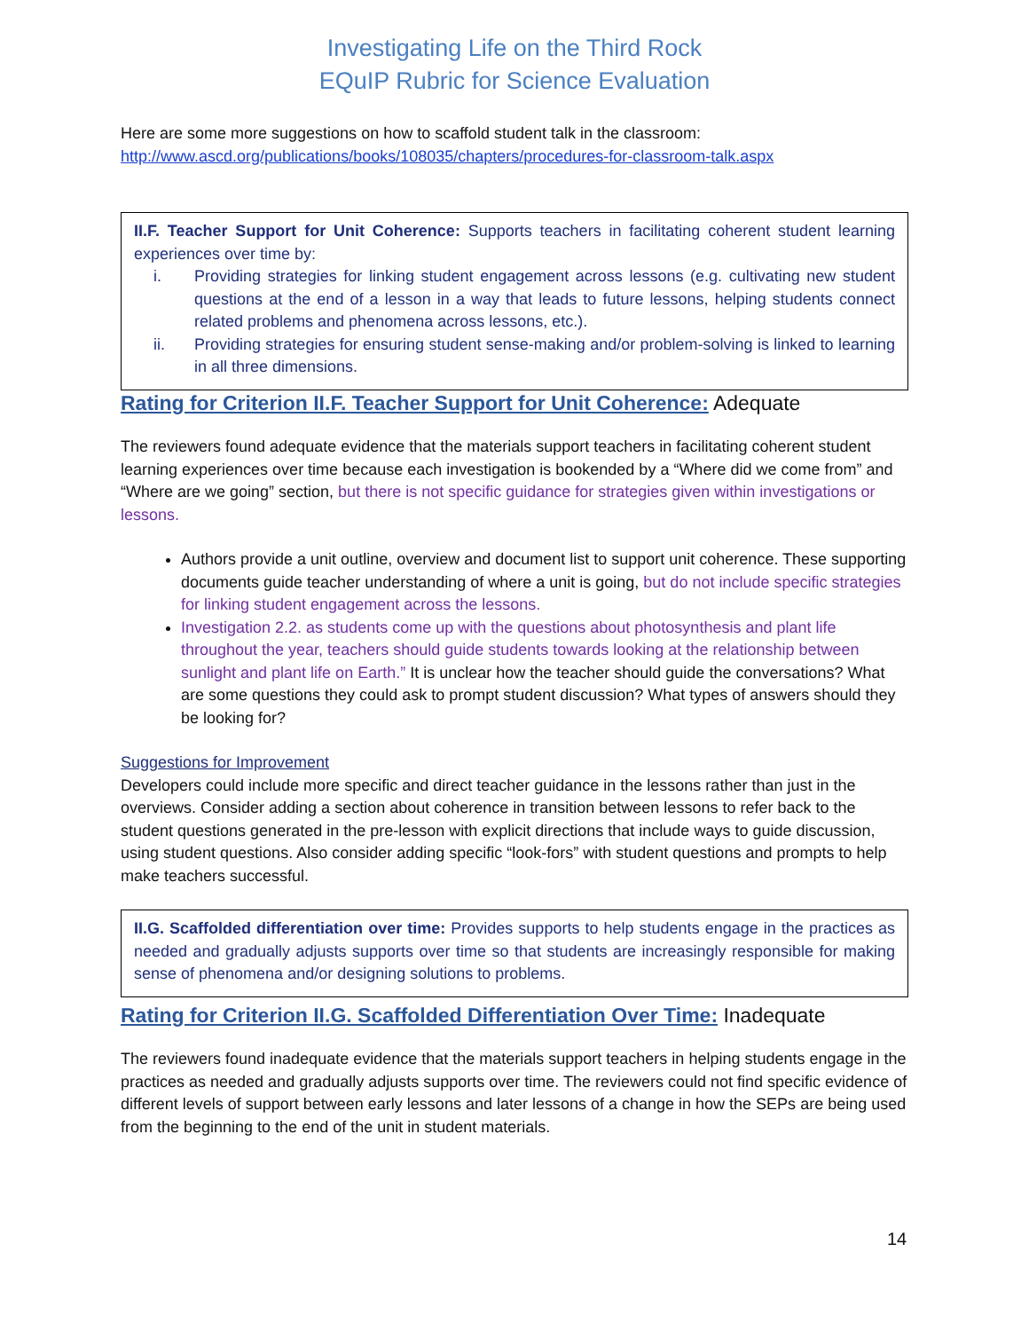Investigating Life on the Third Rock
EQuIP Rubric for Science Evaluation
Here are some more suggestions on how to scaffold student talk in the classroom:
http://www.ascd.org/publications/books/108035/chapters/procedures-for-classroom-talk.aspx
II.F. Teacher Support for Unit Coherence: Supports teachers in facilitating coherent student learning experiences over time by:
i. Providing strategies for linking student engagement across lessons (e.g. cultivating new student questions at the end of a lesson in a way that leads to future lessons, helping students connect related problems and phenomena across lessons, etc.).
ii. Providing strategies for ensuring student sense-making and/or problem-solving is linked to learning in all three dimensions.
Rating for Criterion II.F. Teacher Support for Unit Coherence: Adequate
The reviewers found adequate evidence that the materials support teachers in facilitating coherent student learning experiences over time because each investigation is bookended by a “Where did we come from” and “Where are we going” section, but there is not specific guidance for strategies given within investigations or lessons.
Authors provide a unit outline, overview and document list to support unit coherence. These supporting documents guide teacher understanding of where a unit is going, but do not include specific strategies for linking student engagement across the lessons.
Investigation 2.2. as students come up with the questions about photosynthesis and plant life throughout the year, teachers should guide students towards looking at the relationship between sunlight and plant life on Earth.” It is unclear how the teacher should guide the conversations? What are some questions they could ask to prompt student discussion? What types of answers should they be looking for?
Suggestions for Improvement
Developers could include more specific and direct teacher guidance in the lessons rather than just in the overviews. Consider adding a section about coherence in transition between lessons to refer back to the student questions generated in the pre-lesson with explicit directions that include ways to guide discussion, using student questions. Also consider adding specific “look-fors” with student questions and prompts to help make teachers successful.
II.G. Scaffolded differentiation over time: Provides supports to help students engage in the practices as needed and gradually adjusts supports over time so that students are increasingly responsible for making sense of phenomena and/or designing solutions to problems.
Rating for Criterion II.G. Scaffolded Differentiation Over Time: Inadequate
The reviewers found inadequate evidence that the materials support teachers in helping students engage in the practices as needed and gradually adjusts supports over time. The reviewers could not find specific evidence of different levels of support between early lessons and later lessons of a change in how the SEPs are being used from the beginning to the end of the unit in student materials.
14